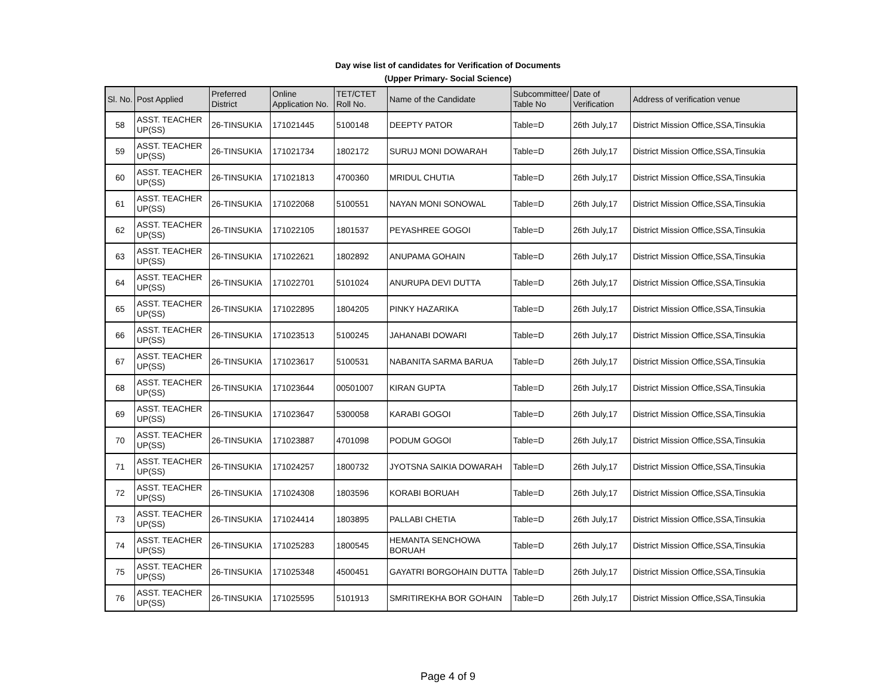Day wise list of candidates for Verification of Documents
(Upper Primary- Social Science)
| Sl. No. | Post Applied | Preferred District | Online Application No. | TET/CTET Roll No. | Name of the Candidate | Subcommittee/ Table No | Date of Verification | Address of verification venue |
| --- | --- | --- | --- | --- | --- | --- | --- | --- |
| 58 | ASST. TEACHER UP(SS) | 26-TINSUKIA | 171021445 | 5100148 | DEEPTY PATOR | Table=D | 26th July,17 | District Mission Office,SSA,Tinsukia |
| 59 | ASST. TEACHER UP(SS) | 26-TINSUKIA | 171021734 | 1802172 | SURUJ MONI DOWARAH | Table=D | 26th July,17 | District Mission Office,SSA,Tinsukia |
| 60 | ASST. TEACHER UP(SS) | 26-TINSUKIA | 171021813 | 4700360 | MRIDUL CHUTIA | Table=D | 26th July,17 | District Mission Office,SSA,Tinsukia |
| 61 | ASST. TEACHER UP(SS) | 26-TINSUKIA | 171022068 | 5100551 | NAYAN MONI SONOWAL | Table=D | 26th July,17 | District Mission Office,SSA,Tinsukia |
| 62 | ASST. TEACHER UP(SS) | 26-TINSUKIA | 171022105 | 1801537 | PEYASHREE GOGOI | Table=D | 26th July,17 | District Mission Office,SSA,Tinsukia |
| 63 | ASST. TEACHER UP(SS) | 26-TINSUKIA | 171022621 | 1802892 | ANUPAMA GOHAIN | Table=D | 26th July,17 | District Mission Office,SSA,Tinsukia |
| 64 | ASST. TEACHER UP(SS) | 26-TINSUKIA | 171022701 | 5101024 | ANURUPA DEVI DUTTA | Table=D | 26th July,17 | District Mission Office,SSA,Tinsukia |
| 65 | ASST. TEACHER UP(SS) | 26-TINSUKIA | 171022895 | 1804205 | PINKY HAZARIKA | Table=D | 26th July,17 | District Mission Office,SSA,Tinsukia |
| 66 | ASST. TEACHER UP(SS) | 26-TINSUKIA | 171023513 | 5100245 | JAHANABI DOWARI | Table=D | 26th July,17 | District Mission Office,SSA,Tinsukia |
| 67 | ASST. TEACHER UP(SS) | 26-TINSUKIA | 171023617 | 5100531 | NABANITA SARMA BARUA | Table=D | 26th July,17 | District Mission Office,SSA,Tinsukia |
| 68 | ASST. TEACHER UP(SS) | 26-TINSUKIA | 171023644 | 00501007 | KIRAN GUPTA | Table=D | 26th July,17 | District Mission Office,SSA,Tinsukia |
| 69 | ASST. TEACHER UP(SS) | 26-TINSUKIA | 171023647 | 5300058 | KARABI GOGOI | Table=D | 26th July,17 | District Mission Office,SSA,Tinsukia |
| 70 | ASST. TEACHER UP(SS) | 26-TINSUKIA | 171023887 | 4701098 | PODUM GOGOI | Table=D | 26th July,17 | District Mission Office,SSA,Tinsukia |
| 71 | ASST. TEACHER UP(SS) | 26-TINSUKIA | 171024257 | 1800732 | JYOTSNA SAIKIA DOWARAH | Table=D | 26th July,17 | District Mission Office,SSA,Tinsukia |
| 72 | ASST. TEACHER UP(SS) | 26-TINSUKIA | 171024308 | 1803596 | KORABI BORUAH | Table=D | 26th July,17 | District Mission Office,SSA,Tinsukia |
| 73 | ASST. TEACHER UP(SS) | 26-TINSUKIA | 171024414 | 1803895 | PALLABI CHETIA | Table=D | 26th July,17 | District Mission Office,SSA,Tinsukia |
| 74 | ASST. TEACHER UP(SS) | 26-TINSUKIA | 171025283 | 1800545 | HEMANTA SENCHOWA BORUAH | Table=D | 26th July,17 | District Mission Office,SSA,Tinsukia |
| 75 | ASST. TEACHER UP(SS) | 26-TINSUKIA | 171025348 | 4500451 | GAYATRI BORGOHAIN DUTTA | Table=D | 26th July,17 | District Mission Office,SSA,Tinsukia |
| 76 | ASST. TEACHER UP(SS) | 26-TINSUKIA | 171025595 | 5101913 | SMRITIREKHA BOR GOHAIN | Table=D | 26th July,17 | District Mission Office,SSA,Tinsukia |
Page 4 of 9